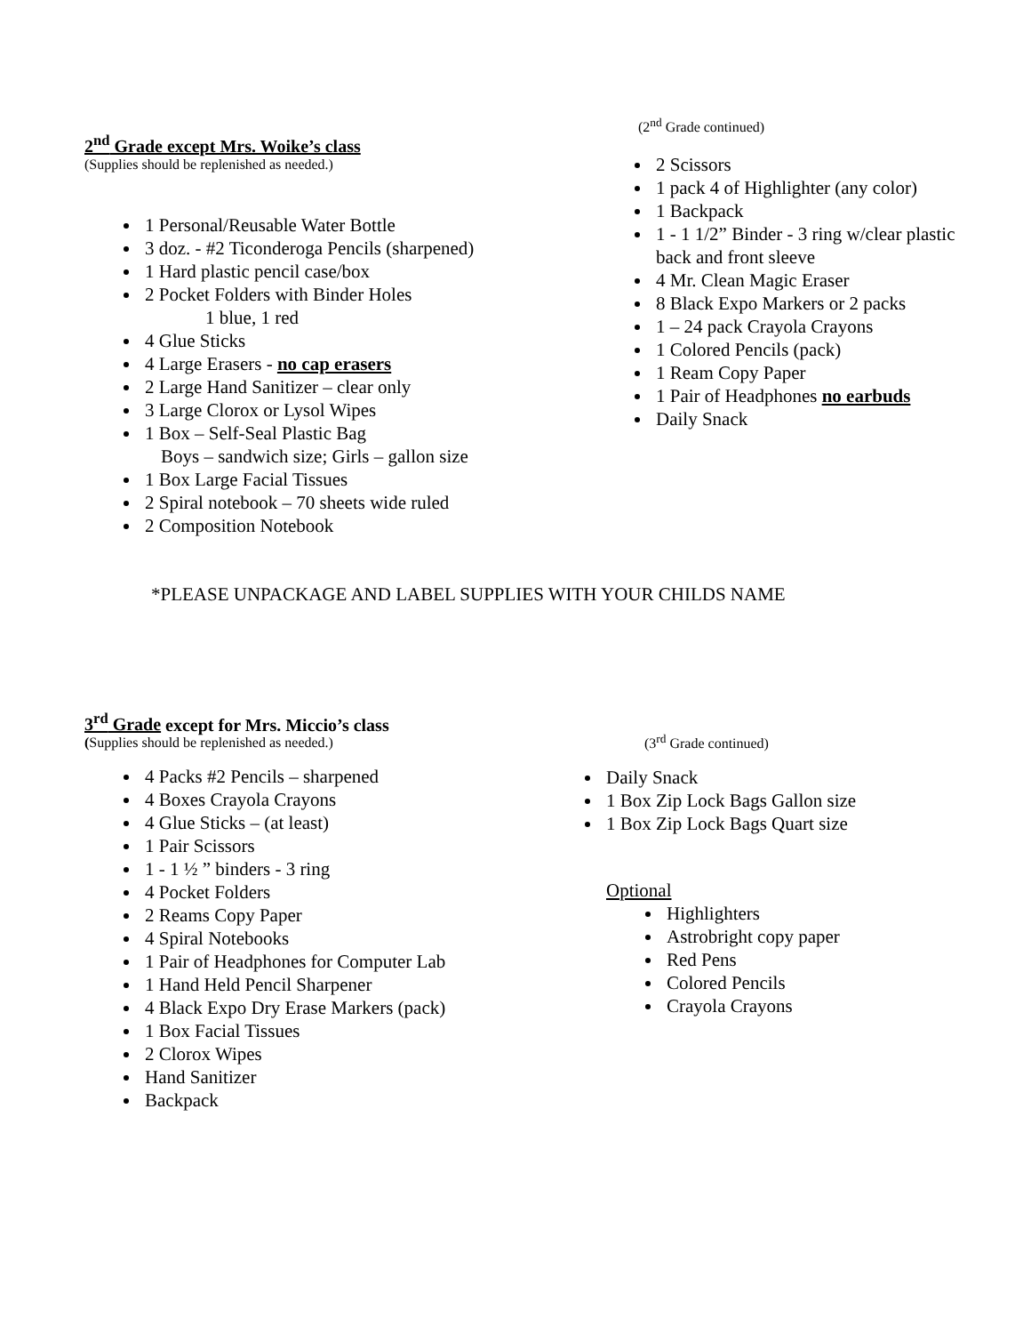2<sup>nd</sup> Grade except Mrs. Woike’s class
(Supplies should be replenished as needed.)
1 Personal/Reusable Water Bottle
3 doz. - #2 Ticonderoga Pencils (sharpened)
1 Hard plastic pencil case/box
2 Pocket Folders with Binder Holes
1 blue, 1 red
4 Glue Sticks
4 Large Erasers - no cap erasers
2 Large Hand Sanitizer – clear only
3 Large Clorox or Lysol Wipes
1 Box – Self-Seal Plastic Bag
Boys – sandwich size; Girls – gallon size
1 Box Large Facial Tissues
2 Spiral notebook – 70 sheets wide ruled
2 Composition Notebook
(2<sup>nd</sup> Grade continued)
2 Scissors
1 pack 4 of Highlighter (any color)
1 Backpack
1 - 1 1/2” Binder - 3 ring w/clear plastic
back and front sleeve
4 Mr. Clean Magic Eraser
8 Black Expo Markers or 2 packs
1 – 24 pack Crayola Crayons
1 Colored Pencils (pack)
1 Ream Copy Paper
1 Pair of Headphones no earbuds
Daily Snack
*PLEASE UNPACKAGE AND LABEL SUPPLIES WITH YOUR CHILDS NAME
3<sup>rd</sup> Grade except for Mrs. Miccio’s class
(Supplies should be replenished as needed.)
4 Packs #2 Pencils – sharpened
4 Boxes Crayola Crayons
4 Glue Sticks – (at least)
1 Pair Scissors
1 - 1 ½ ” binders - 3 ring
4 Pocket Folders
2 Reams Copy Paper
4 Spiral Notebooks
1 Pair of Headphones for Computer Lab
1 Hand Held Pencil Sharpener
4 Black Expo Dry Erase Markers (pack)
1 Box Facial Tissues
2 Clorox Wipes
Hand Sanitizer
Backpack
(3<sup>rd</sup> Grade continued)
Daily Snack
1 Box Zip Lock Bags Gallon size
1 Box Zip Lock Bags Quart size
Optional
Highlighters
Astrobright copy paper
Red Pens
Colored Pencils
Crayola Crayons